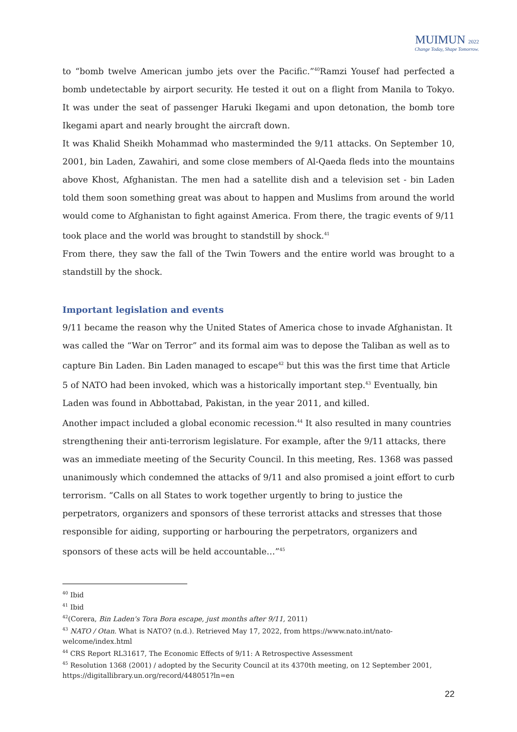MUIMUN 2022
Change Today, Shape Tomorrow.
to “bomb twelve American jumbo jets over the Pacific.”<sup>40</sup>Ramzi Yousef had perfected a bomb undetectable by airport security. He tested it out on a flight from Manila to Tokyo. It was under the seat of passenger Haruki Ikegami and upon detonation, the bomb tore Ikegami apart and nearly brought the aircraft down.
It was Khalid Sheikh Mohammad who masterminded the 9/11 attacks. On September 10, 2001, bin Laden, Zawahiri, and some close members of Al-Qaeda fleds into the mountains above Khost, Afghanistan. The men had a satellite dish and a television set - bin Laden told them soon something great was about to happen and Muslims from around the world would come to Afghanistan to fight against America. From there, the tragic events of 9/11 took place and the world was brought to standstill by shock.<sup>41</sup>
From there, they saw the fall of the Twin Towers and the entire world was brought to a standstill by the shock.
Important legislation and events
9/11 became the reason why the United States of America chose to invade Afghanistan. It was called the “War on Terror” and its formal aim was to depose the Taliban as well as to capture Bin Laden. Bin Laden managed to escape<sup>42</sup> but this was the first time that Article 5 of NATO had been invoked, which was a historically important step.<sup>43</sup> Eventually, bin Laden was found in Abbottabad, Pakistan, in the year 2011, and killed.
Another impact included a global economic recession.<sup>44</sup> It also resulted in many countries strengthening their anti-terrorism legislature. For example, after the 9/11 attacks, there was an immediate meeting of the Security Council. In this meeting, Res. 1368 was passed unanimously which condemned the attacks of 9/11 and also promised a joint effort to curb terrorism. “Calls on all States to work together urgently to bring to justice the perpetrators, organizers and sponsors of these terrorist attacks and stresses that those responsible for aiding, supporting or harbouring the perpetrators, organizers and sponsors of these acts will be held accountable…”<sup>45</sup>
<sup>40</sup> Ibid
<sup>41</sup> Ibid
<sup>42</sup> (Corera, Bin Laden's Tora Bora escape, just months after 9/11, 2011)
<sup>43</sup> NATO / Otan. What is NATO? (n.d.). Retrieved May 17, 2022, from https://www.nato.int/nato-welcome/index.html
<sup>44</sup> CRS Report RL31617, The Economic Effects of 9/11: A Retrospective Assessment
<sup>45</sup> Resolution 1368 (2001) / adopted by the Security Council at its 4370th meeting, on 12 September 2001, https://digitallibrary.un.org/record/448051?ln=en
22